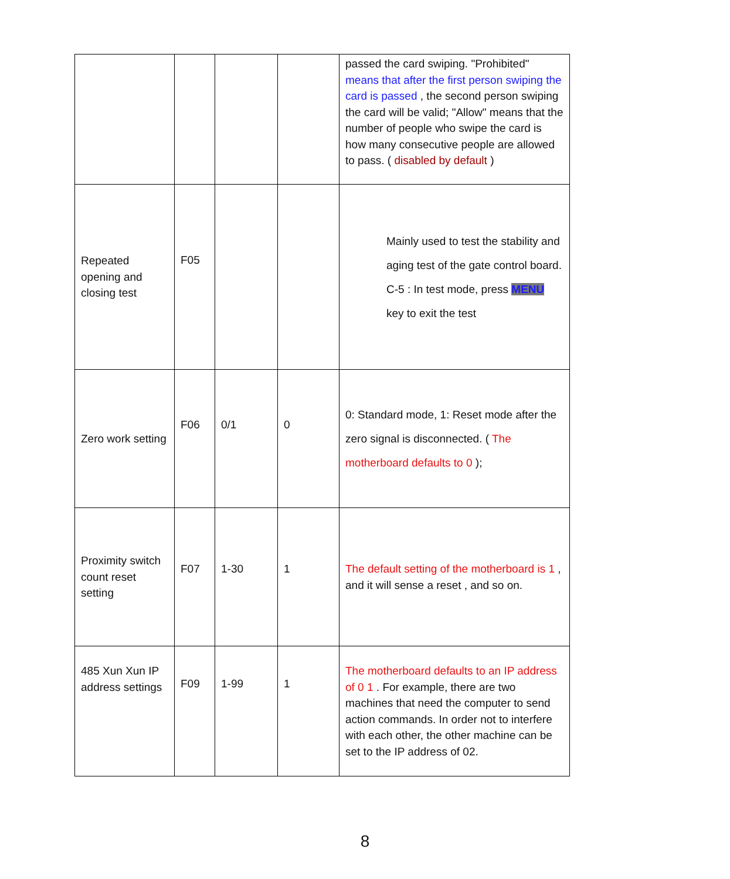| | | | | passed the card swiping. "Prohibited" means that after the first person swiping the card is passed , the second person swiping the card will be valid; "Allow" means that the number of people who swipe the card is how many consecutive people are allowed to pass. ( disabled by default ) |
| Repeated opening and closing test | F05 | | | Mainly used to test the stability and aging test of the gate control board. C-5 : In test mode, press MENU key to exit the test |
| Zero work setting | F06 | 0/1 | 0 | 0: Standard mode, 1: Reset mode after the zero signal is disconnected. ( The motherboard defaults to 0 ); |
| Proximity switch count reset setting | F07 | 1-30 | 1 | The default setting of the motherboard is 1 , and it will sense a reset , and so on. |
| 485 Xun Xun IP address settings | F09 | 1-99 | 1 | The motherboard defaults to an IP address of 0 1 . For example, there are two machines that need the computer to send action commands. In order not to interfere with each other, the other machine can be set to the IP address of 02. |
8